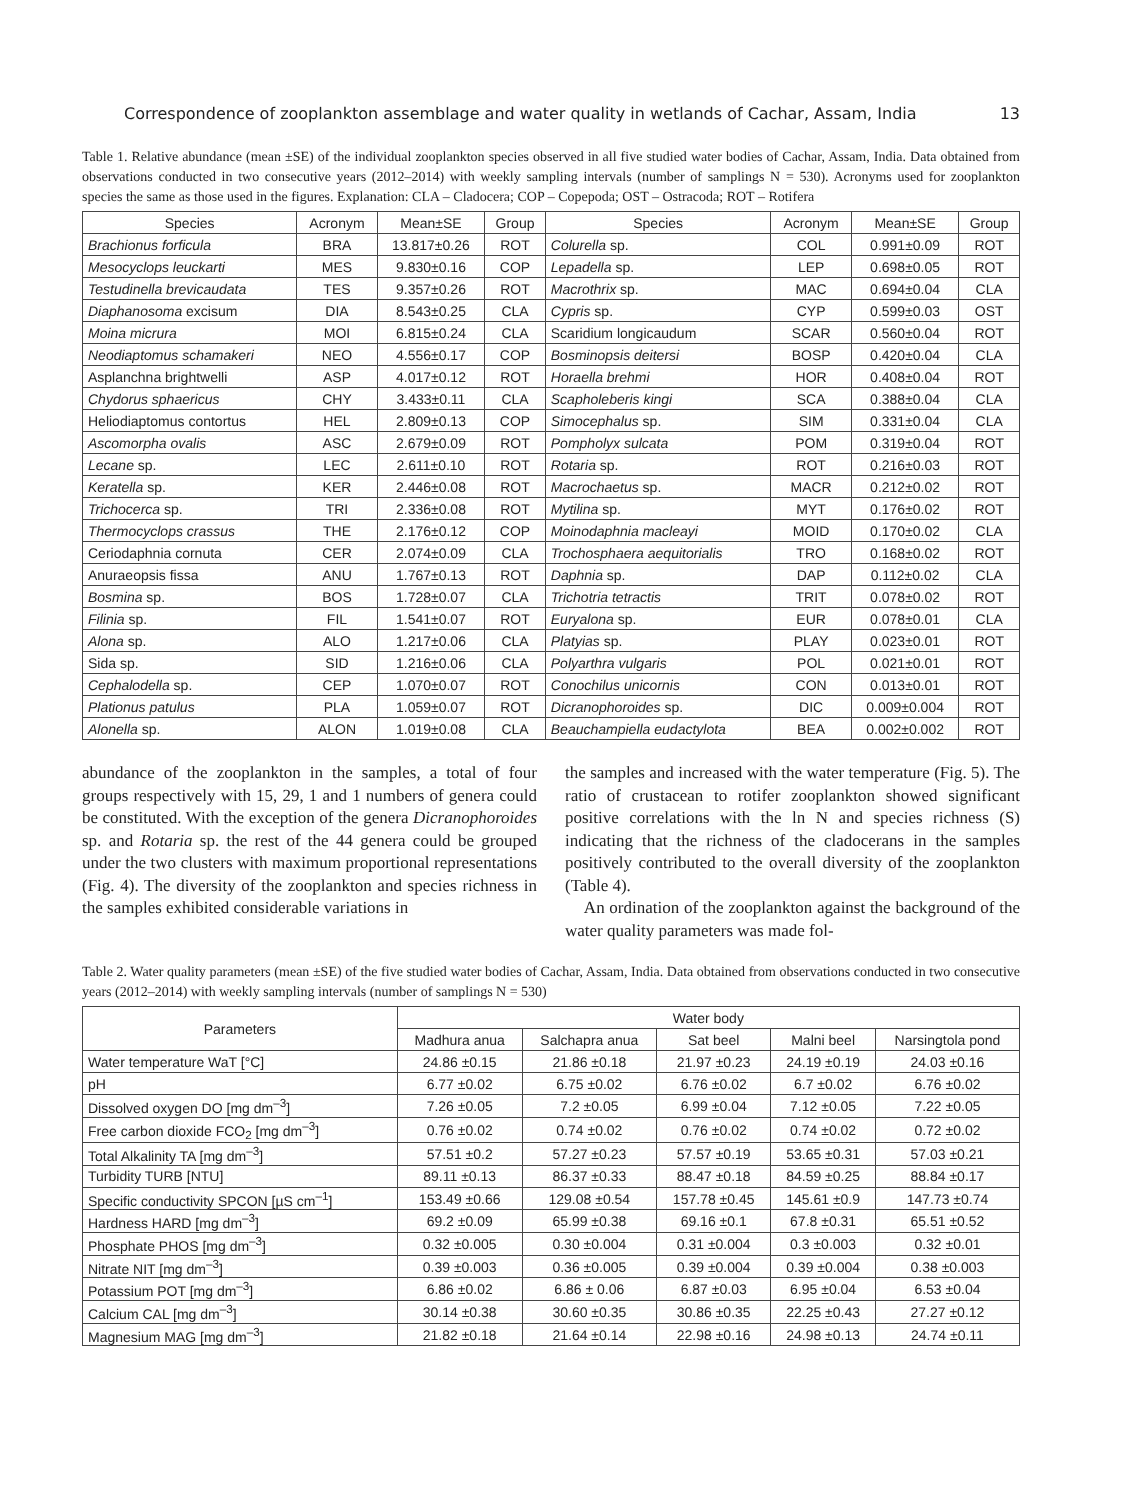Correspondence of zooplankton assemblage and water quality in wetlands of Cachar, Assam, India 13
Table 1. Relative abundance (mean ±SE) of the individual zooplankton species observed in all five studied water bodies of Cachar, Assam, India. Data obtained from observations conducted in two consecutive years (2012–2014) with weekly sampling intervals (number of samplings N = 530). Acronyms used for zooplankton species the same as those used in the figures. Explanation: CLA – Cladocera; COP – Copepoda; OST – Ostracoda; ROT – Rotifera
| Species | Acronym | Mean±SE | Group | Species | Acronym | Mean±SE | Group |
| --- | --- | --- | --- | --- | --- | --- | --- |
| Brachionus forficula | BRA | 13.817±0.26 | ROT | Colurella sp. | COL | 0.991±0.09 | ROT |
| Mesocyclops leuckarti | MES | 9.830±0.16 | COP | Lepadella sp. | LEP | 0.698±0.05 | ROT |
| Testudinella brevicaudata | TES | 9.357±0.26 | ROT | Macrothrix sp. | MAC | 0.694±0.04 | CLA |
| Diaphanosoma excisum | DIA | 8.543±0.25 | CLA | Cypris sp. | CYP | 0.599±0.03 | OST |
| Moina micrura | MOI | 6.815±0.24 | CLA | Scaridium longicaudum | SCAR | 0.560±0.04 | ROT |
| Neodiaptomus schamakeri | NEO | 4.556±0.17 | COP | Bosminopsis deitersi | BOSP | 0.420±0.04 | CLA |
| Asplanchna brightwelli | ASP | 4.017±0.12 | ROT | Horaella brehmi | HOR | 0.408±0.04 | ROT |
| Chydorus sphaericus | CHY | 3.433±0.11 | CLA | Scapholeberis kingi | SCA | 0.388±0.04 | CLA |
| Heliodiaptomus contortus | HEL | 2.809±0.13 | COP | Simocephalus sp. | SIM | 0.331±0.04 | CLA |
| Ascomorpha ovalis | ASC | 2.679±0.09 | ROT | Pompholyx sulcata | POM | 0.319±0.04 | ROT |
| Lecane sp. | LEC | 2.611±0.10 | ROT | Rotaria sp. | ROT | 0.216±0.03 | ROT |
| Keratella sp. | KER | 2.446±0.08 | ROT | Macrochaetus sp. | MACR | 0.212±0.02 | ROT |
| Trichocerca sp. | TRI | 2.336±0.08 | ROT | Mytilina sp. | MYT | 0.176±0.02 | ROT |
| Thermocyclops crassus | THE | 2.176±0.12 | COP | Moinodaphnia macleayi | MOID | 0.170±0.02 | CLA |
| Ceriodaphnia cornuta | CER | 2.074±0.09 | CLA | Trochosphaera aequitorialis | TRO | 0.168±0.02 | ROT |
| Anuraeopsis fissa | ANU | 1.767±0.13 | ROT | Daphnia sp. | DAP | 0.112±0.02 | CLA |
| Bosmina sp. | BOS | 1.728±0.07 | CLA | Trichotria tetractis | TRIT | 0.078±0.02 | ROT |
| Filinia sp. | FIL | 1.541±0.07 | ROT | Euryalona sp. | EUR | 0.078±0.01 | CLA |
| Alona sp. | ALO | 1.217±0.06 | CLA | Platyias sp. | PLAY | 0.023±0.01 | ROT |
| Sida sp. | SID | 1.216±0.06 | CLA | Polyarthra vulgaris | POL | 0.021±0.01 | ROT |
| Cephalodella sp. | CEP | 1.070±0.07 | ROT | Conochilus unicornis | CON | 0.013±0.01 | ROT |
| Plationus patulus | PLA | 1.059±0.07 | ROT | Dicranophoroides sp. | DIC | 0.009±0.004 | ROT |
| Alonella sp. | ALON | 1.019±0.08 | CLA | Beauchampiella eudactylota | BEA | 0.002±0.002 | ROT |
abundance of the zooplankton in the samples, a total of four groups respectively with 15, 29, 1 and 1 numbers of genera could be constituted. With the exception of the genera Dicranophoroides sp. and Rotaria sp. the rest of the 44 genera could be grouped under the two clusters with maximum proportional representations (Fig. 4). The diversity of the zooplankton and species richness in the samples exhibited considerable variations in
the samples and increased with the water temperature (Fig. 5). The ratio of crustacean to rotifer zooplankton showed significant positive correlations with the ln N and species richness (S) indicating that the richness of the cladocerans in the samples positively contributed to the overall diversity of the zooplankton (Table 4).
An ordination of the zooplankton against the background of the water quality parameters was made fol-
Table 2. Water quality parameters (mean ±SE) of the five studied water bodies of Cachar, Assam, India. Data obtained from observations conducted in two consecutive years (2012–2014) with weekly sampling intervals (number of samplings N = 530)
| Parameters | Water body | | | | |
| --- | --- | --- | --- | --- | --- |
| | Madhura anua | Salchapra anua | Sat beel | Malni beel | Narsingtola pond |
| Water temperature WaT [°C] | 24.86 ±0.15 | 21.86 ±0.18 | 21.97 ±0.23 | 24.19 ±0.19 | 24.03 ±0.16 |
| pH | 6.77 ±0.02 | 6.75 ±0.02 | 6.76 ±0.02 | 6.7 ±0.02 | 6.76 ±0.02 |
| Dissolved oxygen DO [mg dm<sup>–3</sup>] | 7.26 ±0.05 | 7.2 ±0.05 | 6.99 ±0.04 | 7.12 ±0.05 | 7.22 ±0.05 |
| Free carbon dioxide FCO<sub>2</sub> [mg dm<sup>–3</sup>] | 0.76 ±0.02 | 0.74 ±0.02 | 0.76 ±0.02 | 0.74 ±0.02 | 0.72 ±0.02 |
| Total Alkalinity TA [mg dm<sup>–3</sup>] | 57.51 ±0.2 | 57.27 ±0.23 | 57.57 ±0.19 | 53.65 ±0.31 | 57.03 ±0.21 |
| Turbidity TURB [NTU] | 89.11 ±0.13 | 86.37 ±0.33 | 88.47 ±0.18 | 84.59 ±0.25 | 88.84 ±0.17 |
| Specific conductivity SPCON [µS cm<sup>–1</sup>] | 153.49 ±0.66 | 129.08 ±0.54 | 157.78 ±0.45 | 145.61 ±0.9 | 147.73 ±0.74 |
| Hardness HARD [mg dm<sup>–3</sup>] | 69.2 ±0.09 | 65.99 ±0.38 | 69.16 ±0.1 | 67.8 ±0.31 | 65.51 ±0.52 |
| Phosphate PHOS [mg dm<sup>–3</sup>] | 0.32 ±0.005 | 0.30 ±0.004 | 0.31 ±0.004 | 0.3 ±0.003 | 0.32 ±0.01 |
| Nitrate NIT [mg dm<sup>–3</sup>] | 0.39 ±0.003 | 0.36 ±0.005 | 0.39 ±0.004 | 0.39 ±0.004 | 0.38 ±0.003 |
| Potassium POT [mg dm<sup>–3</sup>] | 6.86 ±0.02 | 6.86 ± 0.06 | 6.87 ±0.03 | 6.95 ±0.04 | 6.53 ±0.04 |
| Calcium CAL [mg dm<sup>–3</sup>] | 30.14 ±0.38 | 30.60 ±0.35 | 30.86 ±0.35 | 22.25 ±0.43 | 27.27 ±0.12 |
| Magnesium MAG [mg dm<sup>–3</sup>] | 21.82 ±0.18 | 21.64 ±0.14 | 22.98 ±0.16 | 24.98 ±0.13 | 24.74 ±0.11 |